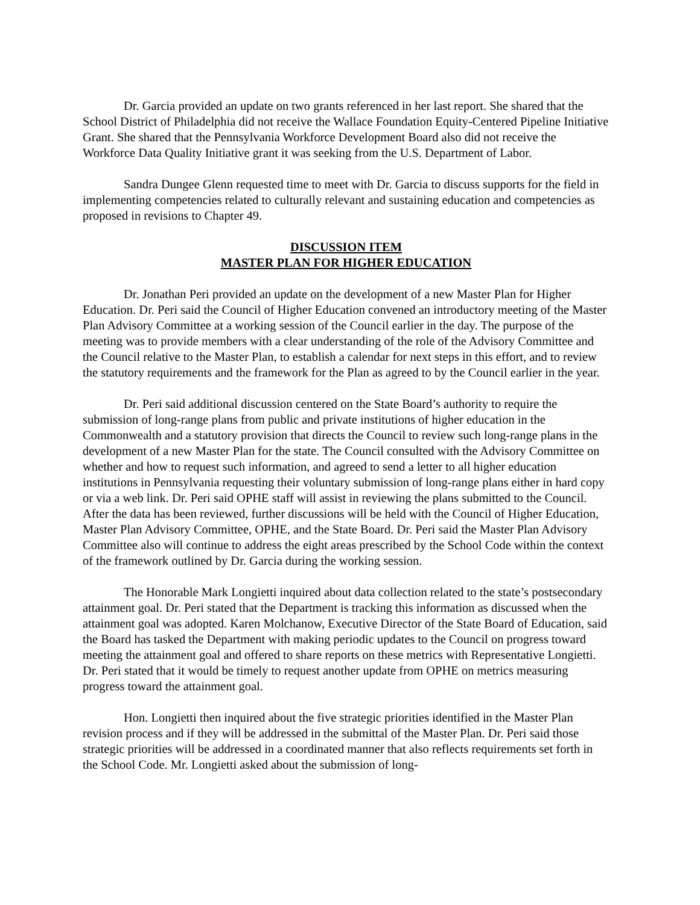Dr. Garcia provided an update on two grants referenced in her last report. She shared that the School District of Philadelphia did not receive the Wallace Foundation Equity-Centered Pipeline Initiative Grant. She shared that the Pennsylvania Workforce Development Board also did not receive the Workforce Data Quality Initiative grant it was seeking from the U.S. Department of Labor.
Sandra Dungee Glenn requested time to meet with Dr. Garcia to discuss supports for the field in implementing competencies related to culturally relevant and sustaining education and competencies as proposed in revisions to Chapter 49.
DISCUSSION ITEM
MASTER PLAN FOR HIGHER EDUCATION
Dr. Jonathan Peri provided an update on the development of a new Master Plan for Higher Education. Dr. Peri said the Council of Higher Education convened an introductory meeting of the Master Plan Advisory Committee at a working session of the Council earlier in the day. The purpose of the meeting was to provide members with a clear understanding of the role of the Advisory Committee and the Council relative to the Master Plan, to establish a calendar for next steps in this effort, and to review the statutory requirements and the framework for the Plan as agreed to by the Council earlier in the year.
Dr. Peri said additional discussion centered on the State Board’s authority to require the submission of long-range plans from public and private institutions of higher education in the Commonwealth and a statutory provision that directs the Council to review such long-range plans in the development of a new Master Plan for the state. The Council consulted with the Advisory Committee on whether and how to request such information, and agreed to send a letter to all higher education institutions in Pennsylvania requesting their voluntary submission of long-range plans either in hard copy or via a web link. Dr. Peri said OPHE staff will assist in reviewing the plans submitted to the Council. After the data has been reviewed, further discussions will be held with the Council of Higher Education, Master Plan Advisory Committee, OPHE, and the State Board. Dr. Peri said the Master Plan Advisory Committee also will continue to address the eight areas prescribed by the School Code within the context of the framework outlined by Dr. Garcia during the working session.
The Honorable Mark Longietti inquired about data collection related to the state’s postsecondary attainment goal. Dr. Peri stated that the Department is tracking this information as discussed when the attainment goal was adopted. Karen Molchanow, Executive Director of the State Board of Education, said the Board has tasked the Department with making periodic updates to the Council on progress toward meeting the attainment goal and offered to share reports on these metrics with Representative Longietti. Dr. Peri stated that it would be timely to request another update from OPHE on metrics measuring progress toward the attainment goal.
Hon. Longietti then inquired about the five strategic priorities identified in the Master Plan revision process and if they will be addressed in the submittal of the Master Plan. Dr. Peri said those strategic priorities will be addressed in a coordinated manner that also reflects requirements set forth in the School Code. Mr. Longietti asked about the submission of long-